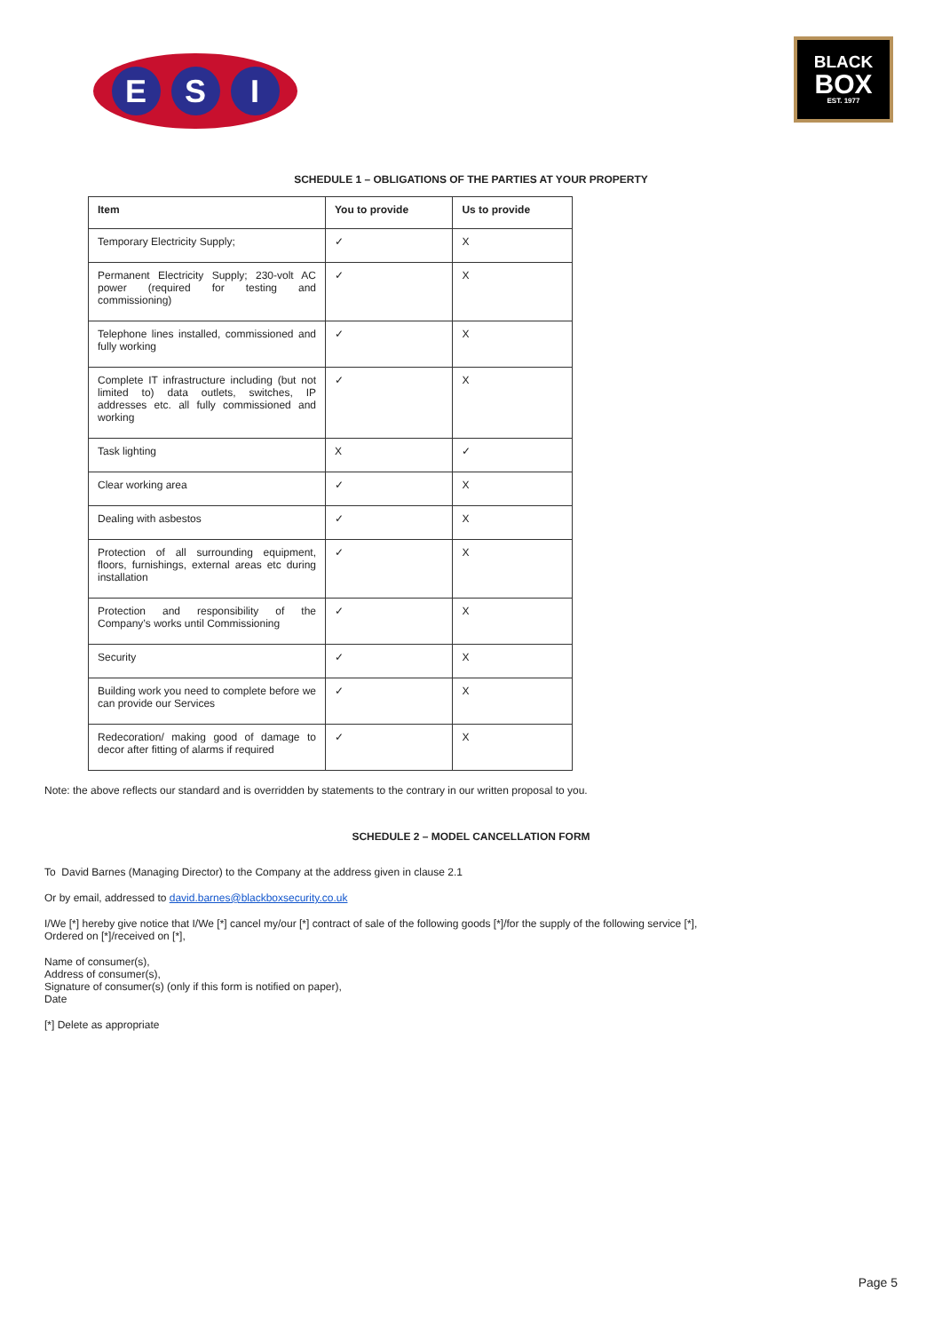E S I
BLACK
BOX
EST. 1977
SCHEDULE 1 – OBLIGATIONS OF THE PARTIES AT YOUR PROPERTY
| Item | You to provide | Us to provide |
| --- | --- | --- |
| Temporary Electricity Supply; | ✓ | X |
| Permanent Electricity Supply; 230-volt AC power (required for testing and commissioning) | ✓ | X |
| Telephone lines installed, commissioned and fully working | ✓ | X |
| Complete IT infrastructure including (but not limited to) data outlets, switches, IP addresses etc. all fully commissioned and working | ✓ | X |
| Task lighting | X | ✓ |
| Clear working area | ✓ | X |
| Dealing with asbestos | ✓ | X |
| Protection of all surrounding equipment, floors, furnishings, external areas etc during installation | ✓ | X |
| Protection and responsibility of the Company’s works until Commissioning | ✓ | X |
| Security | ✓ | X |
| Building work you need to complete before we can provide our Services | ✓ | X |
| Redecoration/ making good of damage to decor after fitting of alarms if required | ✓ | X |
Note: the above reflects our standard and is overridden by statements to the contrary in our written proposal to you.
SCHEDULE 2 – MODEL CANCELLATION FORM
To David Barnes (Managing Director) to the Company at the address given in clause 2.1
Or by email, addressed to david.barnes@blackboxsecurity.co.uk
I/We [*] hereby give notice that I/We [*] cancel my/our [*] contract of sale of the following goods [*]/for the supply of the following service [*],
Ordered on [*]/received on [*],
Name of consumer(s),
Address of consumer(s),
Signature of consumer(s) (only if this form is notified on paper),
Date
[*] Delete as appropriate
Page 5